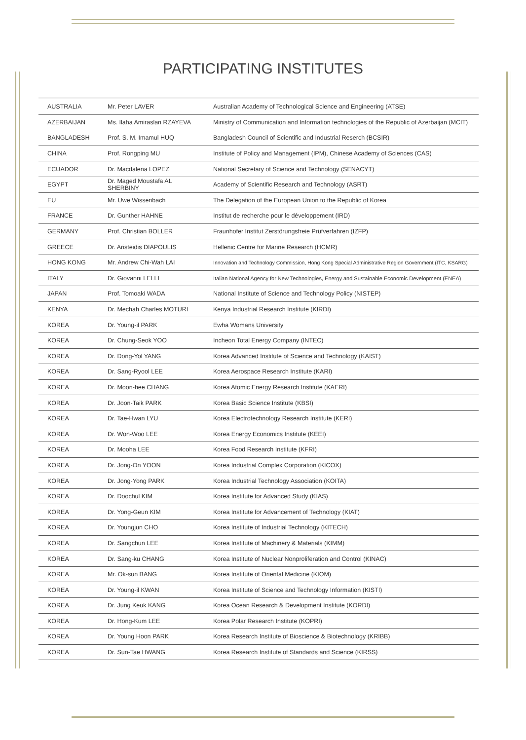PARTICIPATING INSTITUTES
| AUSTRALIA | Mr. Peter LAVER | Australian Academy of Technological Science and Engineering (ATSE) |
| AZERBAIJAN | Ms. Ilaha Amiraslan RZAYEVA | Ministry of Communication and Information technologies of the Republic of Azerbaijan (MCIT) |
| BANGLADESH | Prof. S. M. Imamul HUQ | Bangladesh Council of Scientific and Industrial Reserch (BCSIR) |
| CHINA | Prof. Rongping MU | Institute of Policy and Management (IPM), Chinese Academy of Sciences (CAS) |
| ECUADOR | Dr. Macdalena LOPEZ | National Secretary of Science and Technology (SENACYT) |
| EGYPT | Dr. Maged Moustafa AL SHERBINY | Academy of Scientific Research and Technology (ASRT) |
| EU | Mr. Uwe Wissenbach | The Delegation of the European Union to the Republic of Korea |
| FRANCE | Dr. Gunther HAHNE | Institut de recherche pour le développement (IRD) |
| GERMANY | Prof. Christian BOLLER | Fraunhofer Institut Zerstörungsfreie Prüfverfahren (IZFP) |
| GREECE | Dr. Aristeidis DIAPOULIS | Hellenic Centre for Marine Research (HCMR) |
| HONG KONG | Mr. Andrew Chi-Wah LAI | Innovation and Technology Commission, Hong Kong Special Administrative Region Government (ITC, KSARG) |
| ITALY | Dr. Giovanni LELLI | Italian National Agency for New Technologies, Energy and Sustainable Economic Development (ENEA) |
| JAPAN | Prof. Tomoaki WADA | National Institute of Science and Technology Policy (NISTEP) |
| KENYA | Dr. Mechah Charles MOTURI | Kenya Industrial Research Institute (KIRDI) |
| KOREA | Dr. Young-il PARK | Ewha Womans University |
| KOREA | Dr. Chung-Seok YOO | Incheon Total Energy Company (INTEC) |
| KOREA | Dr. Dong-Yol YANG | Korea Advanced Institute of Science and Technology (KAIST) |
| KOREA | Dr. Sang-Ryool LEE | Korea Aerospace Research Institute (KARI) |
| KOREA | Dr. Moon-hee CHANG | Korea Atomic Energy Research Institute (KAERI) |
| KOREA | Dr. Joon-Taik PARK | Korea Basic Science Institute (KBSI) |
| KOREA | Dr. Tae-Hwan LYU | Korea Electrotechnology Research Institute (KERI) |
| KOREA | Dr. Won-Woo LEE | Korea Energy Economics Institute (KEEI) |
| KOREA | Dr. Mooha LEE | Korea Food Research Institute (KFRI) |
| KOREA | Dr. Jong-On YOON | Korea Industrial Complex Corporation (KICOX) |
| KOREA | Dr. Jong-Yong PARK | Korea Industrial Technology Association (KOITA) |
| KOREA | Dr. Doochul KIM | Korea Institute for Advanced Study (KIAS) |
| KOREA | Dr. Yong-Geun KIM | Korea Institute for Advancement of Technology (KIAT) |
| KOREA | Dr. Youngjun CHO | Korea Institute of Industrial Technology (KITECH) |
| KOREA | Dr. Sangchun LEE | Korea Institute of Machinery & Materials (KIMM) |
| KOREA | Dr. Sang-ku CHANG | Korea Institute of Nuclear Nonproliferation and Control (KINAC) |
| KOREA | Mr. Ok-sun BANG | Korea Institute of Oriental Medicine (KIOM) |
| KOREA | Dr. Young-il KWAN | Korea Institute of Science and Technology Information (KISTI) |
| KOREA | Dr. Jung Keuk KANG | Korea Ocean Research & Development Institute (KORDI) |
| KOREA | Dr. Hong-Kum LEE | Korea Polar Research Institute (KOPRI) |
| KOREA | Dr. Young Hoon PARK | Korea Research Institute of Bioscience & Biotechnology (KRIBB) |
| KOREA | Dr. Sun-Tae HWANG | Korea Research Institute of Standards and Science (KIRSS) |